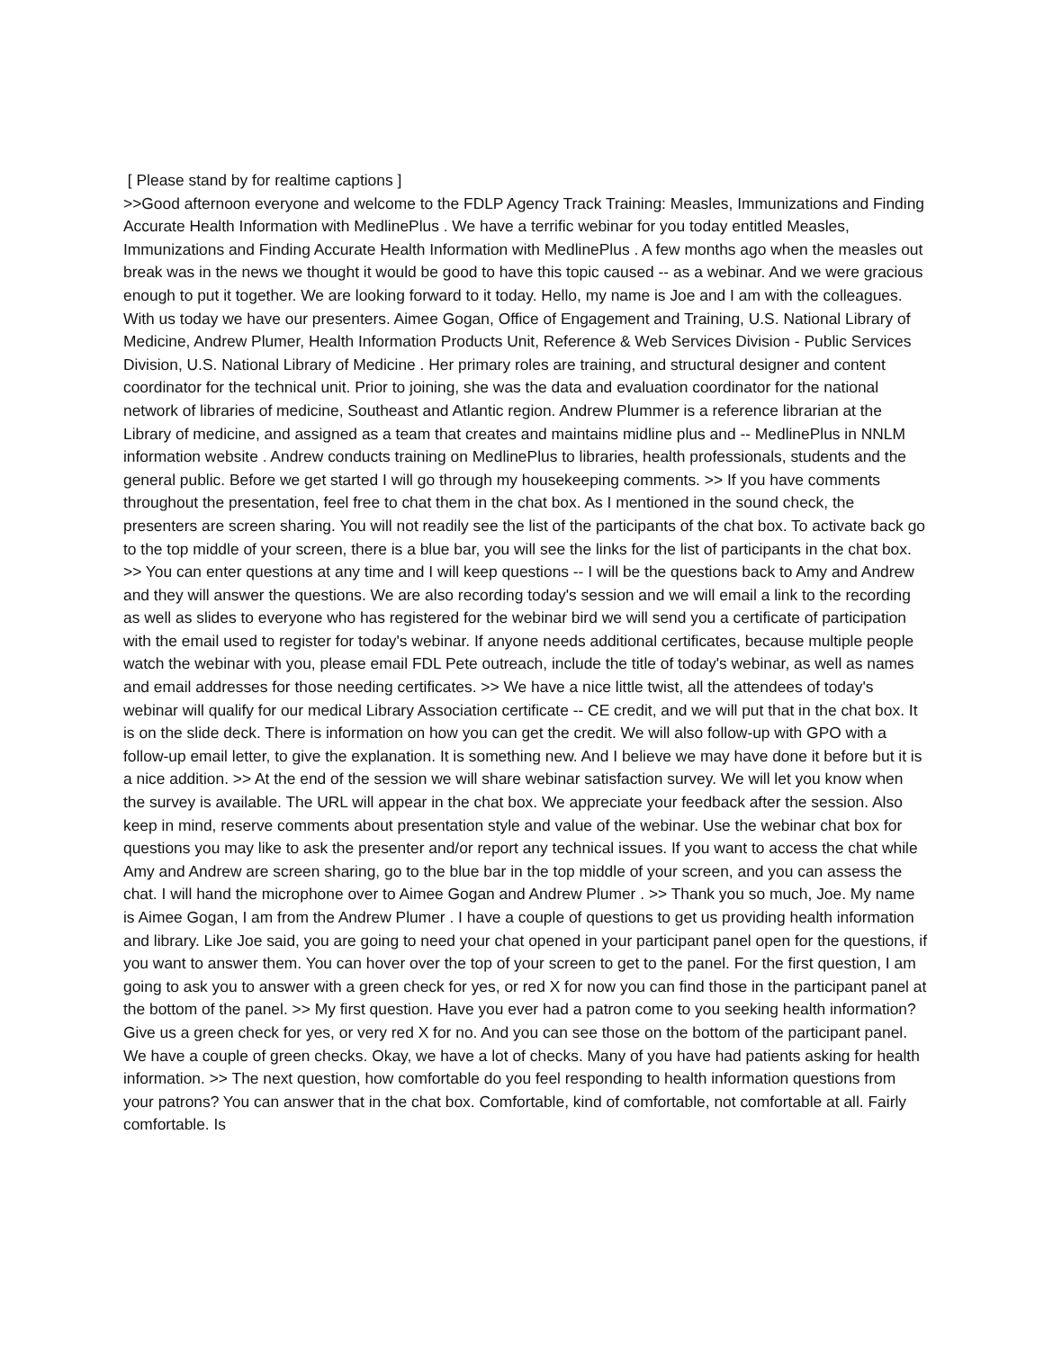[ Please stand by for realtime captions ]
>>Good afternoon everyone and welcome to the FDLP Agency Track Training: Measles, Immunizations and Finding Accurate Health Information with MedlinePlus . We have a terrific webinar for you today entitled Measles, Immunizations and Finding Accurate Health Information with MedlinePlus . A few months ago when the measles out break was in the news we thought it would be good to have this topic caused -- as a webinar. And we were gracious enough to put it together. We are looking forward to it today. Hello, my name is Joe and I am with the colleagues. With us today we have our presenters. Aimee Gogan, Office of Engagement and Training, U.S. National Library of Medicine, Andrew Plumer, Health Information Products Unit, Reference & Web Services Division - Public Services Division, U.S. National Library of Medicine . Her primary roles are training, and structural designer and content coordinator for the technical unit. Prior to joining, she was the data and evaluation coordinator for the national network of libraries of medicine, Southeast and Atlantic region. Andrew Plummer is a reference librarian at the Library of medicine, and assigned as a team that creates and maintains midline plus and -- MedlinePlus in NNLM information website . Andrew conducts training on MedlinePlus to libraries, health professionals, students and the general public. Before we get started I will go through my housekeeping comments. >> If you have comments throughout the presentation, feel free to chat them in the chat box. As I mentioned in the sound check, the presenters are screen sharing. You will not readily see the list of the participants of the chat box. To activate back go to the top middle of your screen, there is a blue bar, you will see the links for the list of participants in the chat box. >> You can enter questions at any time and I will keep questions -- I will be the questions back to Amy and Andrew and they will answer the questions. We are also recording today's session and we will email a link to the recording as well as slides to everyone who has registered for the webinar bird we will send you a certificate of participation with the email used to register for today's webinar. If anyone needs additional certificates, because multiple people watch the webinar with you, please email FDL Pete outreach, include the title of today's webinar, as well as names and email addresses for those needing certificates. >> We have a nice little twist, all the attendees of today's webinar will qualify for our medical Library Association certificate -- CE credit, and we will put that in the chat box. It is on the slide deck. There is information on how you can get the credit. We will also follow-up with GPO with a follow-up email letter, to give the explanation. It is something new. And I believe we may have done it before but it is a nice addition. >> At the end of the session we will share webinar satisfaction survey. We will let you know when the survey is available. The URL will appear in the chat box. We appreciate your feedback after the session. Also keep in mind, reserve comments about presentation style and value of the webinar. Use the webinar chat box for questions you may like to ask the presenter and/or report any technical issues. If you want to access the chat while Amy and Andrew are screen sharing, go to the blue bar in the top middle of your screen, and you can assess the chat. I will hand the microphone over to Aimee Gogan and Andrew Plumer . >> Thank you so much, Joe. My name is Aimee Gogan, I am from the Andrew Plumer . I have a couple of questions to get us providing health information and library. Like Joe said, you are going to need your chat opened in your participant panel open for the questions, if you want to answer them. You can hover over the top of your screen to get to the panel. For the first question, I am going to ask you to answer with a green check for yes, or red X for now you can find those in the participant panel at the bottom of the panel. >> My first question. Have you ever had a patron come to you seeking health information? Give us a green check for yes, or very red X for no. And you can see those on the bottom of the participant panel. We have a couple of green checks. Okay, we have a lot of checks. Many of you have had patients asking for health information. >> The next question, how comfortable do you feel responding to health information questions from your patrons? You can answer that in the chat box. Comfortable, kind of comfortable, not comfortable at all. Fairly comfortable. Is